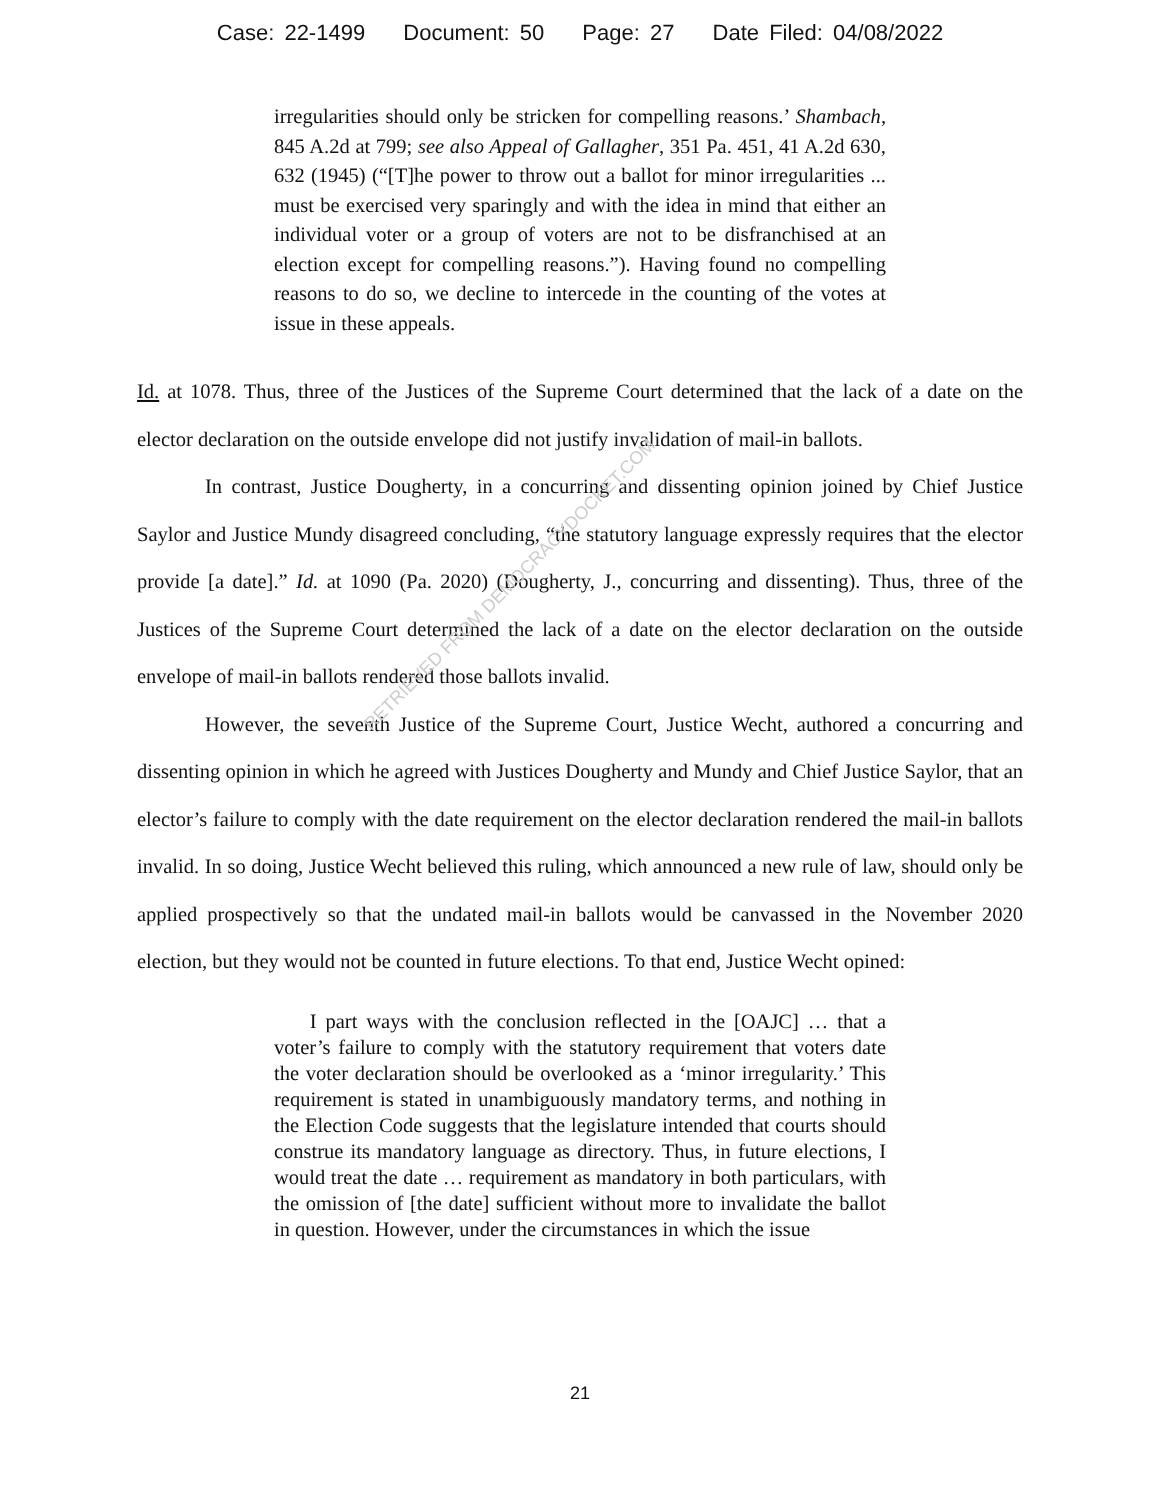Case: 22-1499 Document: 50 Page: 27 Date Filed: 04/08/2022
irregularities should only be stricken for compelling reasons.’ Shambach, 845 A.2d at 799; see also Appeal of Gallagher, 351 Pa. 451, 41 A.2d 630, 632 (1945) (“[T]he power to throw out a ballot for minor irregularities ... must be exercised very sparingly and with the idea in mind that either an individual voter or a group of voters are not to be disfranchised at an election except for compelling reasons.”). Having found no compelling reasons to do so, we decline to intercede in the counting of the votes at issue in these appeals.
Id. at 1078. Thus, three of the Justices of the Supreme Court determined that the lack of a date on the elector declaration on the outside envelope did not justify invalidation of mail-in ballots.
In contrast, Justice Dougherty, in a concurring and dissenting opinion joined by Chief Justice Saylor and Justice Mundy disagreed concluding, “the statutory language expressly requires that the elector provide [a date].” Id. at 1090 (Pa. 2020) (Dougherty, J., concurring and dissenting). Thus, three of the Justices of the Supreme Court determined the lack of a date on the elector declaration on the outside envelope of mail-in ballots rendered those ballots invalid.
However, the seventh Justice of the Supreme Court, Justice Wecht, authored a concurring and dissenting opinion in which he agreed with Justices Dougherty and Mundy and Chief Justice Saylor, that an elector’s failure to comply with the date requirement on the elector declaration rendered the mail-in ballots invalid. In so doing, Justice Wecht believed this ruling, which announced a new rule of law, should only be applied prospectively so that the undated mail-in ballots would be canvassed in the November 2020 election, but they would not be counted in future elections. To that end, Justice Wecht opined:
I part ways with the conclusion reflected in the [OAJC] … that a voter’s failure to comply with the statutory requirement that voters date the voter declaration should be overlooked as a ‘minor irregularity.’ This requirement is stated in unambiguously mandatory terms, and nothing in the Election Code suggests that the legislature intended that courts should construe its mandatory language as directory. Thus, in future elections, I would treat the date … requirement as mandatory in both particulars, with the omission of [the date] sufficient without more to invalidate the ballot in question. However, under the circumstances in which the issue
21
RETRIEVED FROM DEMOCRACYDOCKET.COM